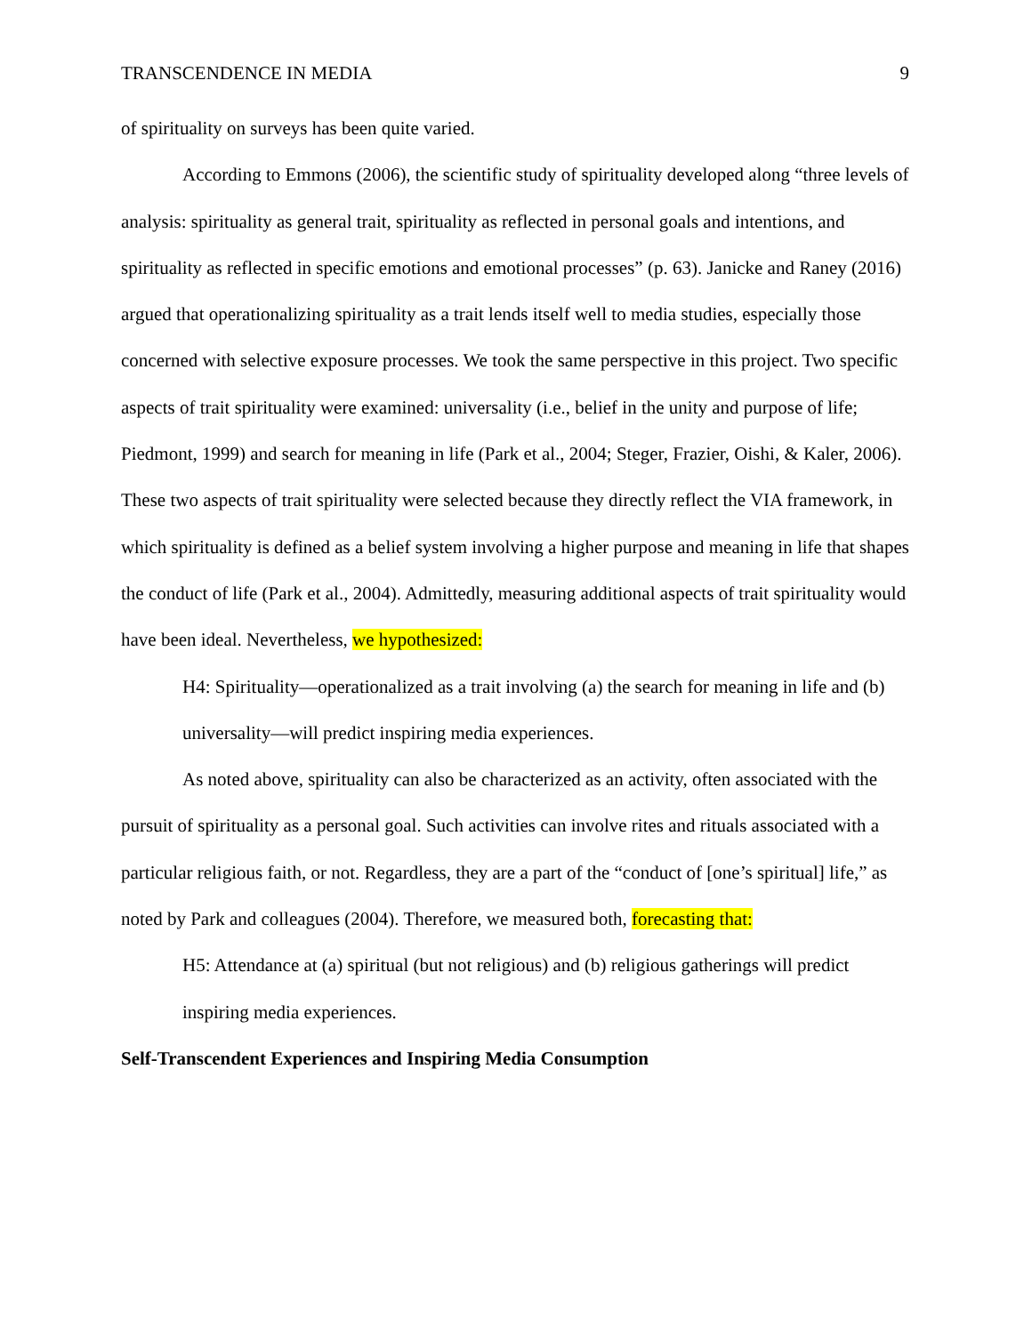TRANSCENDENCE IN MEDIA 9
of spirituality on surveys has been quite varied.
According to Emmons (2006), the scientific study of spirituality developed along “three levels of analysis: spirituality as general trait, spirituality as reflected in personal goals and intentions, and spirituality as reflected in specific emotions and emotional processes” (p. 63). Janicke and Raney (2016) argued that operationalizing spirituality as a trait lends itself well to media studies, especially those concerned with selective exposure processes. We took the same perspective in this project. Two specific aspects of trait spirituality were examined: universality (i.e., belief in the unity and purpose of life; Piedmont, 1999) and search for meaning in life (Park et al., 2004; Steger, Frazier, Oishi, & Kaler, 2006). These two aspects of trait spirituality were selected because they directly reflect the VIA framework, in which spirituality is defined as a belief system involving a higher purpose and meaning in life that shapes the conduct of life (Park et al., 2004). Admittedly, measuring additional aspects of trait spirituality would have been ideal. Nevertheless, we hypothesized:
H4: Spirituality—operationalized as a trait involving (a) the search for meaning in life and (b) universality—will predict inspiring media experiences.
As noted above, spirituality can also be characterized as an activity, often associated with the pursuit of spirituality as a personal goal. Such activities can involve rites and rituals associated with a particular religious faith, or not. Regardless, they are a part of the “conduct of [one’s spiritual] life,” as noted by Park and colleagues (2004). Therefore, we measured both, forecasting that:
H5: Attendance at (a) spiritual (but not religious) and (b) religious gatherings will predict inspiring media experiences.
Self-Transcendent Experiences and Inspiring Media Consumption